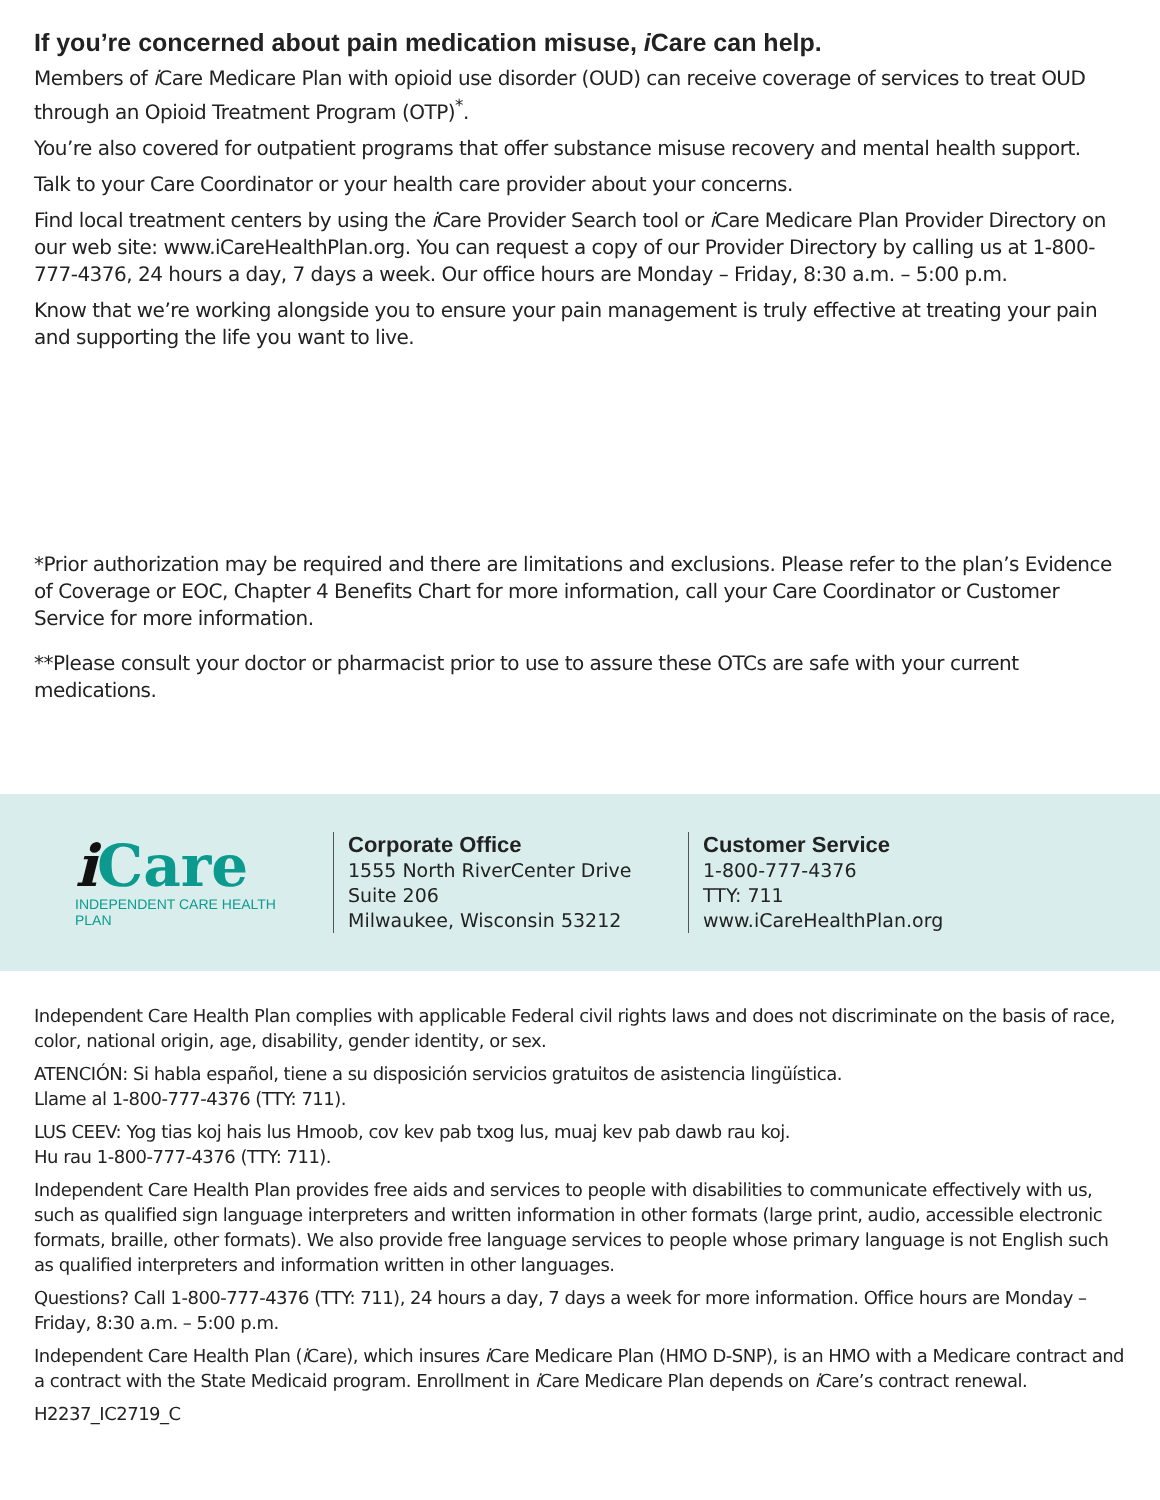If you’re concerned about pain medication misuse, i Care can help.
Members of i Care Medicare Plan with opioid use disorder (OUD) can receive coverage of services to treat OUD through an Opioid Treatment Program (OTP)<sup>*</sup>.
You’re also covered for outpatient programs that offer substance misuse recovery and mental health support.
Talk to your Care Coordinator or your health care provider about your concerns.
Find local treatment centers by using the i Care Provider Search tool or i Care Medicare Plan Provider Directory on our web site: www.iCareHealthPlan.org. You can request a copy of our Provider Directory by calling us at 1-800-777-4376, 24 hours a day, 7 days a week. Our office hours are Monday – Friday, 8:30 a.m. – 5:00 p.m.
Know that we’re working alongside you to ensure your pain management is truly effective at treating your pain and supporting the life you want to live.
*Prior authorization may be required and there are limitations and exclusions. Please refer to the plan’s Evidence of Coverage or EOC, Chapter 4 Benefits Chart for more information, call your Care Coordinator or Customer Service for more information.
**Please consult your doctor or pharmacist prior to use to assure these OTCs are safe with your current medications.
i Care
INDEPENDENT CARE HEALTH PLAN
Corporate Office
1555 North RiverCenter Drive
Suite 206
Milwaukee, Wisconsin 53212
Customer Service
1-800-777-4376
TTY: 711
www.iCareHealthPlan.org
Independent Care Health Plan complies with applicable Federal civil rights laws and does not discriminate on the basis of race, color, national origin, age, disability, gender identity, or sex.
ATENCIÓN: Si habla español, tiene a su disposición servicios gratuitos de asistencia lingüística.
Llame al 1-800-777-4376 (TTY: 711).
LUS CEEV: Yog tias koj hais lus Hmoob, cov kev pab txog lus, muaj kev pab dawb rau koj.
Hu rau 1-800-777-4376 (TTY: 711).
Independent Care Health Plan provides free aids and services to people with disabilities to communicate effectively with us, such as qualified sign language interpreters and written information in other formats (large print, audio, accessible electronic formats, braille, other formats). We also provide free language services to people whose primary language is not English such as qualified interpreters and information written in other languages.
Questions? Call 1-800-777-4376 (TTY: 711), 24 hours a day, 7 days a week for more information. Office hours are Monday – Friday, 8:30 a.m. – 5:00 p.m.
Independent Care Health Plan (i Care), which insures i Care Medicare Plan (HMO D-SNP), is an HMO with a Medicare contract and a contract with the State Medicaid program. Enrollment in i Care Medicare Plan depends on i Care’s contract renewal.
H2237_IC2719_C